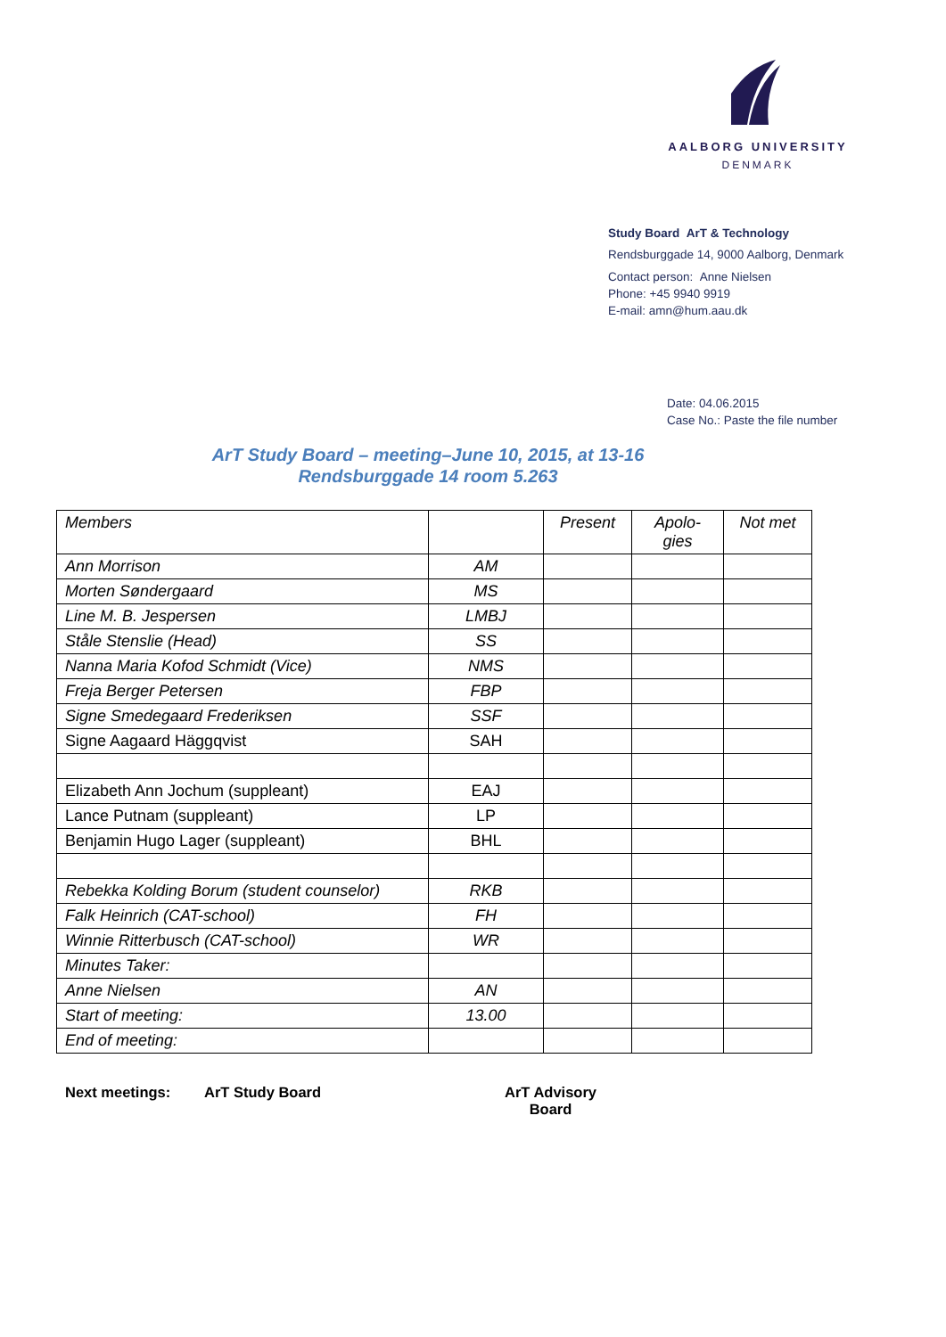AALBORG UNIVERSITY
DENMARK
Study Board ArT & Technology
Rendsburggade 14, 9000 Aalborg, Denmark
Contact person: Anne Nielsen
Phone: +45 9940 9919
E-mail: amn@hum.aau.dk
Date: 04.06.2015
Case No.: Paste the file number
ArT Study Board – meeting–June 10, 2015, at 13-16
Rendsburggade 14 room 5.263
| Members | | Present | Apolo- gies | Not met |
| Ann Morrison | AM | | | |
| Morten Søndergaard | MS | | | |
| Line M. B. Jespersen | LMBJ | | | |
| Ståle Stenslie (Head) | SS | | | |
| Nanna Maria Kofod Schmidt (Vice) | NMS | | | |
| Freja Berger Petersen | FBP | | | |
| Signe Smedegaard Frederiksen | SSF | | | |
| Signe Aagaard Häggqvist | SAH | | | |
| Elizabeth Ann Jochum (suppleant) | EAJ | | | |
| Lance Putnam (suppleant) | LP | | | |
| Benjamin Hugo Lager (suppleant) | BHL | | | |
| Rebekka Kolding Borum (student counselor) | RKB | | | |
| Falk Heinrich (CAT-school) | FH | | | |
| Winnie Ritterbusch (CAT-school) | WR | | | |
| Minutes Taker: | | | | |
| Anne Nielsen | AN | | | |
| Start of meeting: | 13.00 | | | |
| End of meeting: | | | | |
Next meetings: ArT Study Board ArT Advisory
Board